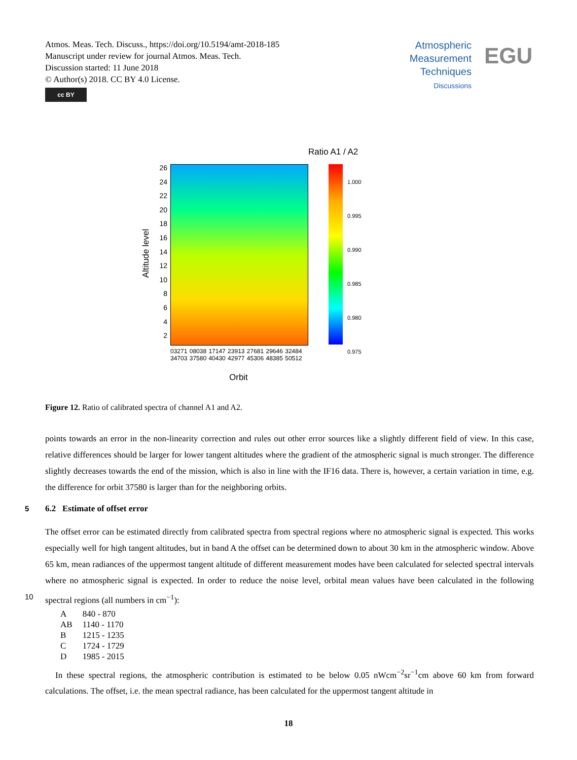Atmos. Meas. Tech. Discuss., https://doi.org/10.5194/amt-2018-185
Manuscript under review for journal Atmos. Meas. Tech.
Discussion started: 11 June 2018
© Author(s) 2018. CC BY 4.0 License.
cc BY
Atmospheric
Measurement
Techniques
Discussions
EGU
Ratio A1 / A2
1.000
0.995
0.990
0.985
0.980
0.975
26
24
22
20
18
16
14
12
10
8
6
4
2
Altitude level
03271 08038 17147 23913 27681 29646 32484 34703 37580 40430 42977 45306 48385 50512
Orbit
Figure 12. Ratio of calibrated spectra of channel A1 and A2.
points towards an error in the non-linearity correction and rules out other error sources like a slightly different field of view. In this case, relative differences should be larger for lower tangent altitudes where the gradient of the atmospheric signal is much stronger. The difference slightly decreases towards the end of the mission, which is also in line with the IF16 data. There is, however, a certain variation in time, e.g. the difference for orbit 37580 is larger than for the neighboring orbits.
5 6.2 Estimate of offset error
The offset error can be estimated directly from calibrated spectra from spectral regions where no atmospheric signal is expected. This works especially well for high tangent altitudes, but in band A the offset can be determined down to about 30 km in the atmospheric window. Above 65 km, mean radiances of the uppermost tangent altitude of different measurement modes have been calculated for selected spectral intervals where no atmospheric signal is expected. In order to reduce the noise level,
10
orbital mean values have been calculated in the following spectral regions (all numbers in cm<sup>−1</sup>):
| A | 840 - 870 |
| AB | 1140 - 1170 |
| B | 1215 - 1235 |
| C | 1724 - 1729 |
| D | 1985 - 2015 |
In these spectral regions, the atmospheric contribution is estimated to be below 0.05 nWcm<sup>−2</sup>sr<sup>−1</sup>cm above 60 km from forward calculations. The offset, i.e. the mean spectral radiance, has been calculated for the uppermost tangent altitude in
18